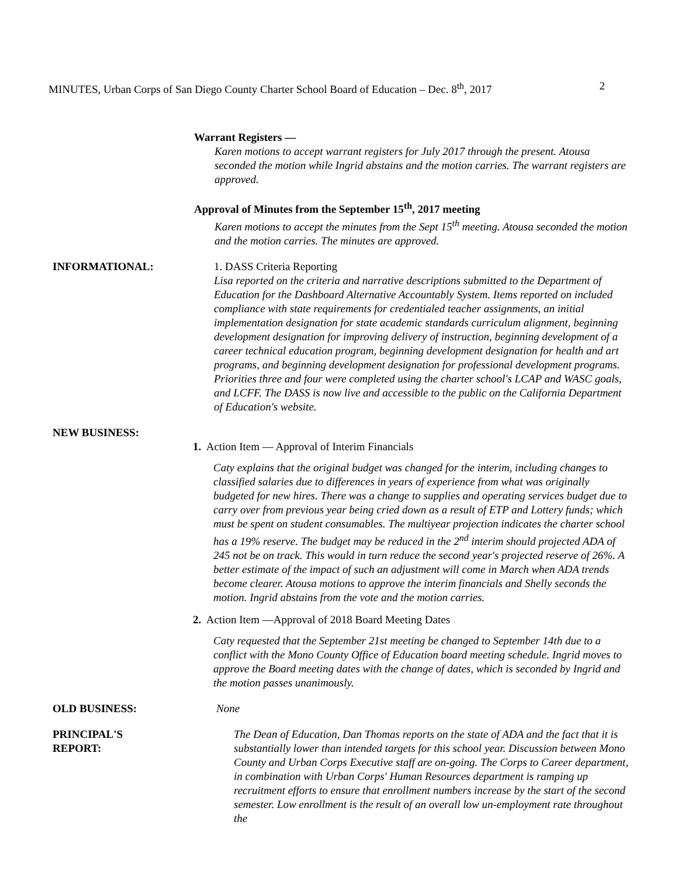MINUTES, Urban Corps of San Diego County Charter School Board of Education – Dec. 8<sup>th</sup>, 2017 2
Warrant Registers —
Karen motions to accept warrant registers for July 2017 through the present. Atousa seconded the motion while Ingrid abstains and the motion carries. The warrant registers are approved.
Approval of Minutes from the September 15<sup>th</sup>, 2017 meeting
Karen motions to accept the minutes from the Sept 15<sup>th</sup> meeting. Atousa seconded the motion and the motion carries. The minutes are approved.
INFORMATIONAL: 1. DASS Criteria Reporting
Lisa reported on the criteria and narrative descriptions submitted to the Department of Education for the Dashboard Alternative Accountably System. Items reported on included compliance with state requirements for credentialed teacher assignments, an initial implementation designation for state academic standards curriculum alignment, beginning development designation for improving delivery of instruction, beginning development of a career technical education program, beginning development designation for health and art programs, and beginning development designation for professional development programs. Priorities three and four were completed using the charter school's LCAP and WASC goals, and LCFF. The DASS is now live and accessible to the public on the California Department of Education's website.
NEW BUSINESS:
1. Action Item — Approval of Interim Financials
Caty explains that the original budget was changed for the interim, including changes to classified salaries due to differences in years of experience from what was originally budgeted for new hires. There was a change to supplies and operating services budget due to carry over from previous year being cried down as a result of ETP and Lottery funds; which must be spent on student consumables. The multiyear projection indicates the charter school has a 19% reserve. The budget may be reduced in the 2<sup>nd</sup> interim should projected ADA of 245 not be on track. This would in turn reduce the second year's projected reserve of 26%. A better estimate of the impact of such an adjustment will come in March when ADA trends become clearer. Atousa motions to approve the interim financials and Shelly seconds the motion. Ingrid abstains from the vote and the motion carries.
2. Action Item —Approval of 2018 Board Meeting Dates
Caty requested that the September 21st meeting be changed to September 14th due to a conflict with the Mono County Office of Education board meeting schedule. Ingrid moves to approve the Board meeting dates with the change of dates, which is seconded by Ingrid and the motion passes unanimously.
OLD BUSINESS: None
PRINCIPAL'S
REPORT:
The Dean of Education, Dan Thomas reports on the state of ADA and the fact that it is substantially lower than intended targets for this school year. Discussion between Mono County and Urban Corps Executive staff are on-going. The Corps to Career department, in combination with Urban Corps' Human Resources department is ramping up recruitment efforts to ensure that enrollment numbers increase by the start of the second semester. Low enrollment is the result of an overall low un-employment rate throughout the